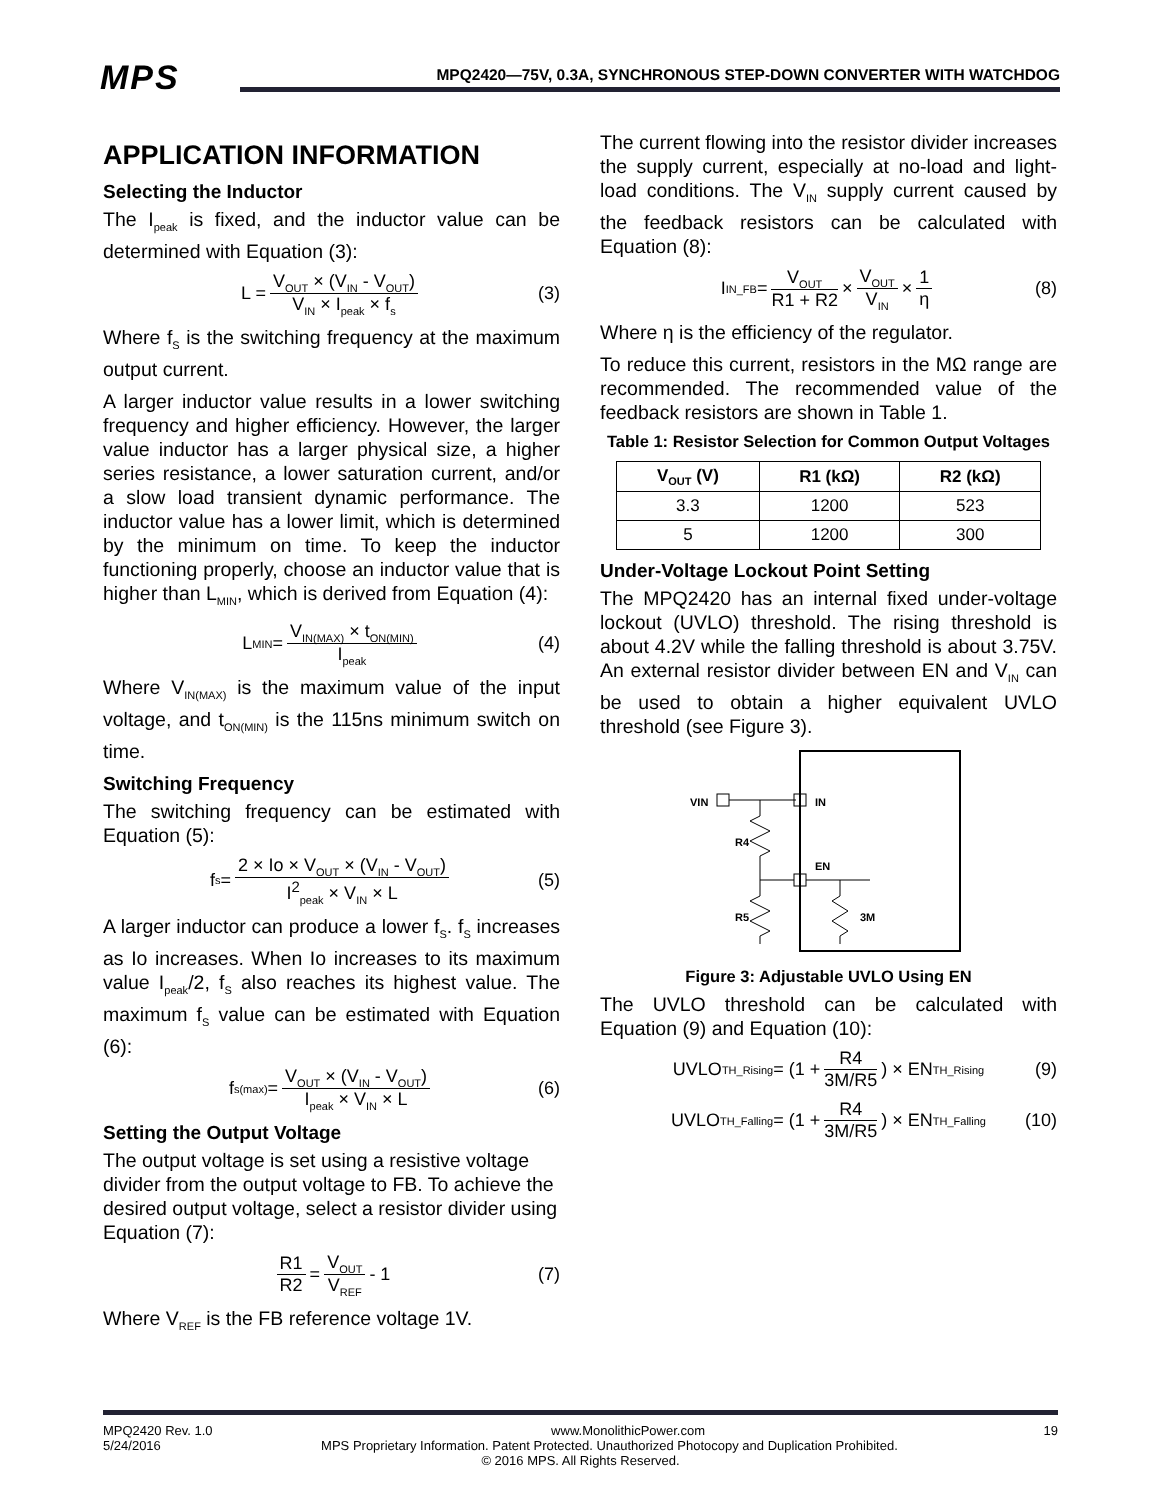MPS
MPQ2420—75V, 0.3A, SYNCHRONOUS STEP-DOWN CONVERTER WITH WATCHDOG
APPLICATION INFORMATION
Selecting the Inductor
The I<sub>peak</sub> is fixed, and the inductor value can be determined with Equation (3):
L = V<sub>OUT</sub> × (V<sub>IN</sub> - V<sub>OUT</sub>) V<sub>IN</sub> × I<sub>peak</sub> × f<sub>s</sub> (3)
Where f<sub>S</sub> is the switching frequency at the maximum output current.
A larger inductor value results in a lower switching frequency and higher efficiency. However, the larger value inductor has a larger physical size, a higher series resistance, a lower saturation current, and/or a slow load transient dynamic performance. The inductor value has a lower limit, which is determined by the minimum on time. To keep the inductor functioning properly, choose an inductor value that is higher than L<sub>MIN</sub>, which is derived from Equation (4):
L<sub>MIN</sub> = V<sub>IN(MAX)</sub> × t<sub>ON(MIN)</sub> I<sub>peak</sub> (4)
Where V<sub>IN(MAX)</sub> is the maximum value of the input voltage, and t<sub>ON(MIN)</sub> is the 115ns minimum switch on time.
Switching Frequency
The switching frequency can be estimated with Equation (5):
f<sub>s</sub> = 2 × Io × V<sub>OUT</sub> × (V<sub>IN</sub> - V<sub>OUT</sub>) I<sup>2</sup><sub>peak</sub> × V<sub>IN</sub> × L (5)
A larger inductor can produce a lower f<sub>S</sub>. f<sub>S</sub> increases as Io increases. When Io increases to its maximum value I<sub>peak</sub>/2, f<sub>S</sub> also reaches its highest value. The maximum f<sub>S</sub> value can be estimated with Equation (6):
f<sub>s(max)</sub> = V<sub>OUT</sub> × (V<sub>IN</sub> - V<sub>OUT</sub>) I<sub>peak</sub> × V<sub>IN</sub> × L (6)
Setting the Output Voltage
The output voltage is set using a resistive voltage divider from the output voltage to FB. To achieve the desired output voltage, select a resistor divider using Equation (7):
R1 R2 = V<sub>OUT</sub> V<sub>REF</sub> - 1 (7)
Where V<sub>REF</sub> is the FB reference voltage 1V.
The current flowing into the resistor divider increases the supply current, especially at no-load and light-load conditions. The V<sub>IN</sub> supply current caused by the feedback resistors can be calculated with Equation (8):
I<sub>IN_FB</sub> = V<sub>OUT</sub> R1 + R2 × V<sub>OUT</sub> V<sub>IN</sub> × 1 η (8)
Where η is the efficiency of the regulator.
To reduce this current, resistors in the MΩ range are recommended. The recommended value of the feedback resistors are shown in Table 1.
Table 1: Resistor Selection for Common Output Voltages
| V<sub>OUT</sub> (V) | R1 (kΩ) | R2 (kΩ) |
| --- | --- | --- |
| 3.3 | 1200 | 523 |
| 5 | 1200 | 300 |
Under-Voltage Lockout Point Setting
The MPQ2420 has an internal fixed under-voltage lockout (UVLO) threshold. The rising threshold is about 4.2V while the falling threshold is about 3.75V. An external resistor divider between EN and V<sub>IN</sub> can be used to obtain a higher equivalent UVLO threshold (see Figure 3).
VIN
IN
R4
EN
R5
3M
Figure 3: Adjustable UVLO Using EN
The UVLO threshold can be calculated with Equation (9) and Equation (10):
UVLO<sub>TH_Rising</sub> = (1 + R4 3M/R5) × EN<sub>TH_Rising</sub> (9)
UVLO<sub>TH_Falling</sub> = (1 + R4 3M/R5) × EN<sub>TH_Falling</sub> (10)
MPQ2420 Rev. 1.0 www.MonolithicPower.com 19
5/24/2016 MPS Proprietary Information. Patent Protected. Unauthorized Photocopy and Duplication Prohibited.
© 2016 MPS. All Rights Reserved.